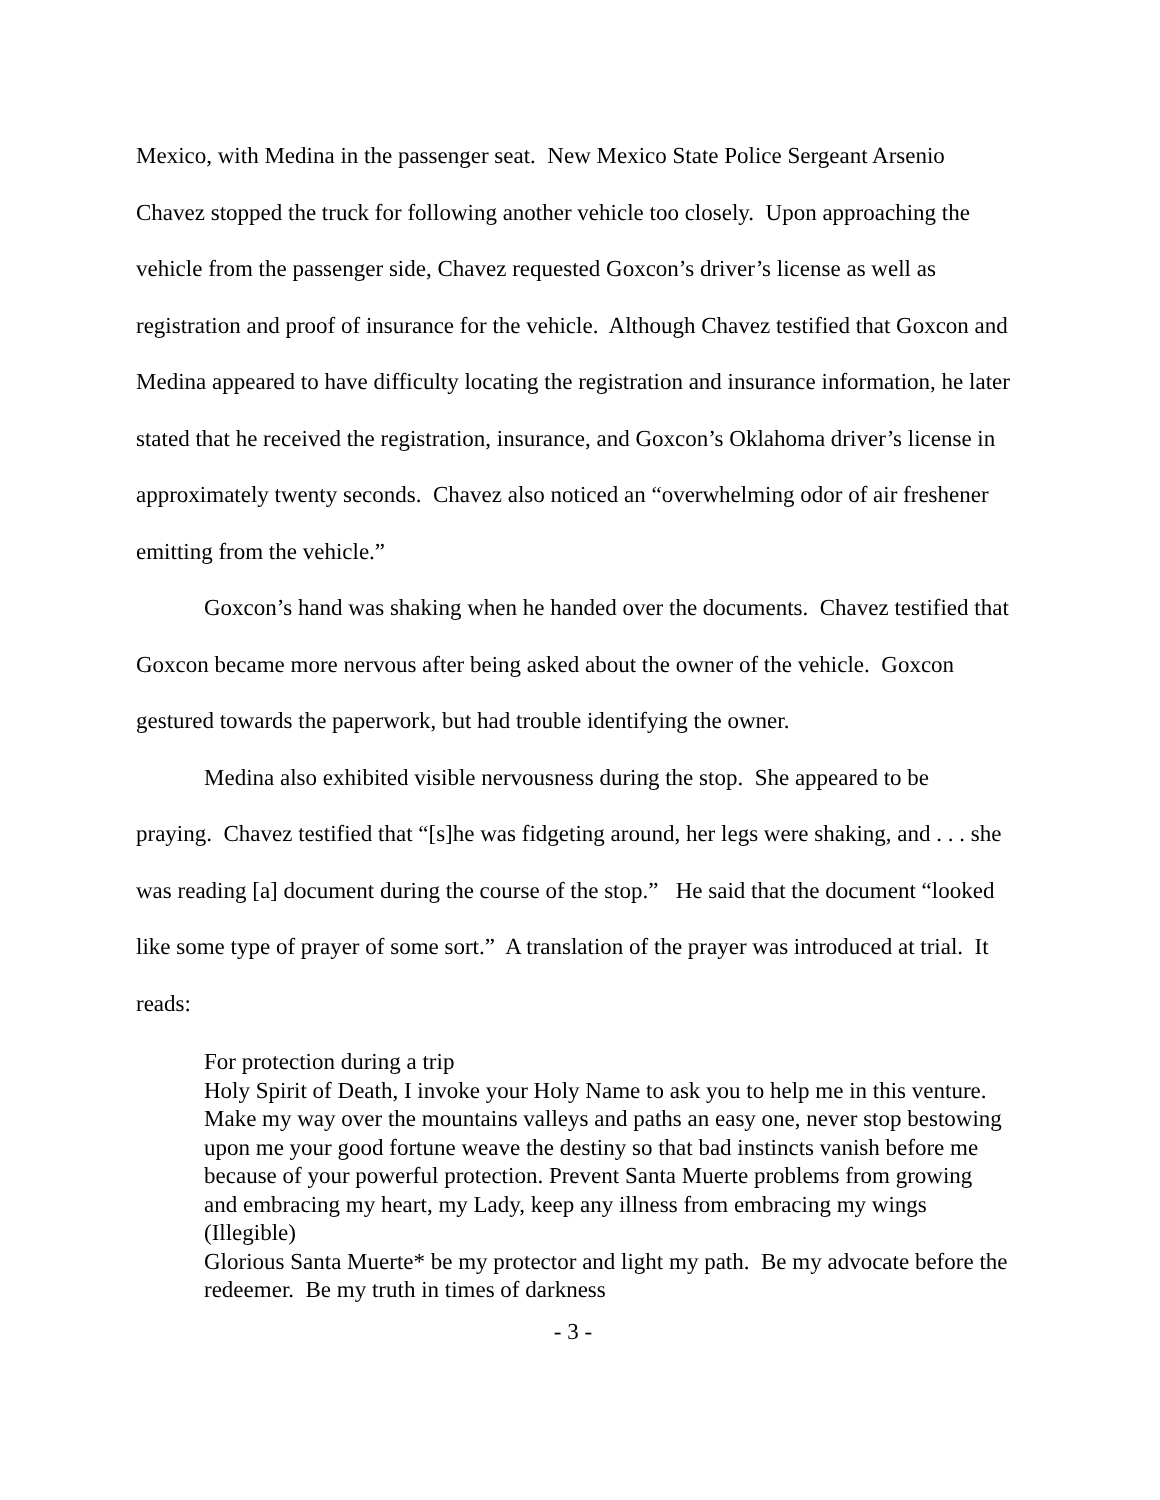Mexico, with Medina in the passenger seat. New Mexico State Police Sergeant Arsenio Chavez stopped the truck for following another vehicle too closely. Upon approaching the vehicle from the passenger side, Chavez requested Goxcon’s driver’s license as well as registration and proof of insurance for the vehicle. Although Chavez testified that Goxcon and Medina appeared to have difficulty locating the registration and insurance information, he later stated that he received the registration, insurance, and Goxcon’s Oklahoma driver’s license in approximately twenty seconds. Chavez also noticed an “overwhelming odor of air freshener emitting from the vehicle.”
Goxcon’s hand was shaking when he handed over the documents. Chavez testified that Goxcon became more nervous after being asked about the owner of the vehicle. Goxcon gestured towards the paperwork, but had trouble identifying the owner.
Medina also exhibited visible nervousness during the stop. She appeared to be praying. Chavez testified that “[s]he was fidgeting around, her legs were shaking, and . . . she was reading [a] document during the course of the stop.” He said that the document “looked like some type of prayer of some sort.” A translation of the prayer was introduced at trial. It reads:
For protection during a trip
Holy Spirit of Death, I invoke your Holy Name to ask you to help me in this venture. Make my way over the mountains valleys and paths an easy one, never stop bestowing upon me your good fortune weave the destiny so that bad instincts vanish before me because of your powerful protection. Prevent Santa Muerte problems from growing and embracing my heart, my Lady, keep any illness from embracing my wings (Illegible)
Glorious Santa Muerte* be my protector and light my path. Be my advocate before the redeemer. Be my truth in times of darkness
- 3 -